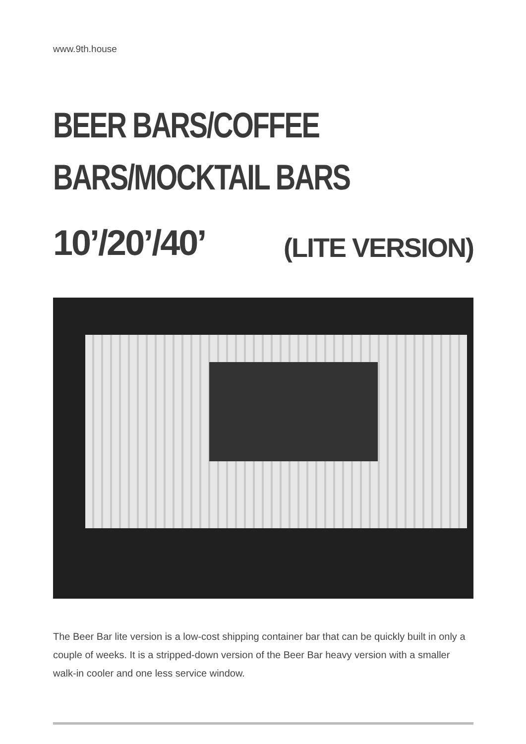www.9th.house
BEER BARS/COFFEE
BARS/MOCKTAIL BARS
10’/20’/40’ (LITE VERSION)
The Beer Bar lite version is a low-cost shipping container bar that can be quickly built in only a couple of weeks. It is a stripped-down version of the Beer Bar heavy version with a smaller walk-in cooler and one less service window.